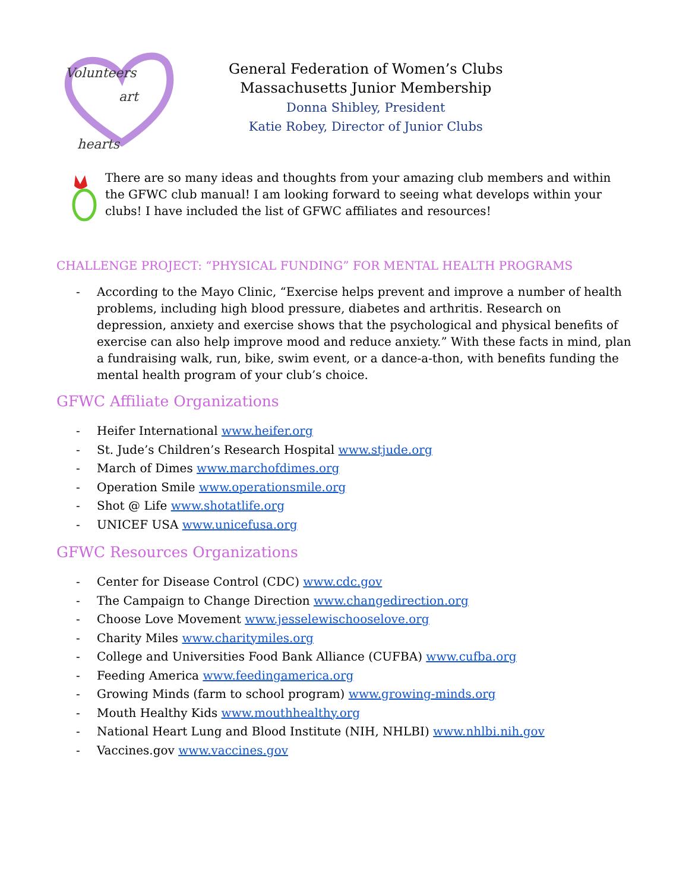Volunteers
art
hearts
General Federation of Women’s Clubs
Massachusetts Junior Membership
Donna Shibley, President
Katie Robey, Director of Junior Clubs
There are so many ideas and thoughts from your amazing club members and within the GFWC club manual! I am looking forward to seeing what develops within your clubs! I have included the list of GFWC affiliates and resources!
CHALLENGE PROJECT: “PHYSICAL FUNDING” FOR MENTAL HEALTH PROGRAMS
- According to the Mayo Clinic, “Exercise helps prevent and improve a number of health problems, including high blood pressure, diabetes and arthritis. Research on depression, anxiety and exercise shows that the psychological and physical benefits of exercise can also help improve mood and reduce anxiety.” With these facts in mind, plan a fundraising walk, run, bike, swim event, or a dance-a-thon, with benefits funding the mental health program of your club’s choice.
GFWC Affiliate Organizations
- Heifer International www.heifer.org
- St. Jude’s Children’s Research Hospital www.stjude.org
- March of Dimes www.marchofdimes.org
- Operation Smile www.operationsmile.org
- Shot @ Life www.shotatlife.org
- UNICEF USA www.unicefusa.org
GFWC Resources Organizations
- Center for Disease Control (CDC) www.cdc.gov
- The Campaign to Change Direction www.changedirection.org
- Choose Love Movement www.jesselewischooselove.org
- Charity Miles www.charitymiles.org
- College and Universities Food Bank Alliance (CUFBA) www.cufba.org
- Feeding America www.feedingamerica.org
- Growing Minds (farm to school program) www.growing-minds.org
- Mouth Healthy Kids www.mouthhealthy.org
- National Heart Lung and Blood Institute (NIH, NHLBI) www.nhlbi.nih.gov
- Vaccines.gov www.vaccines.gov